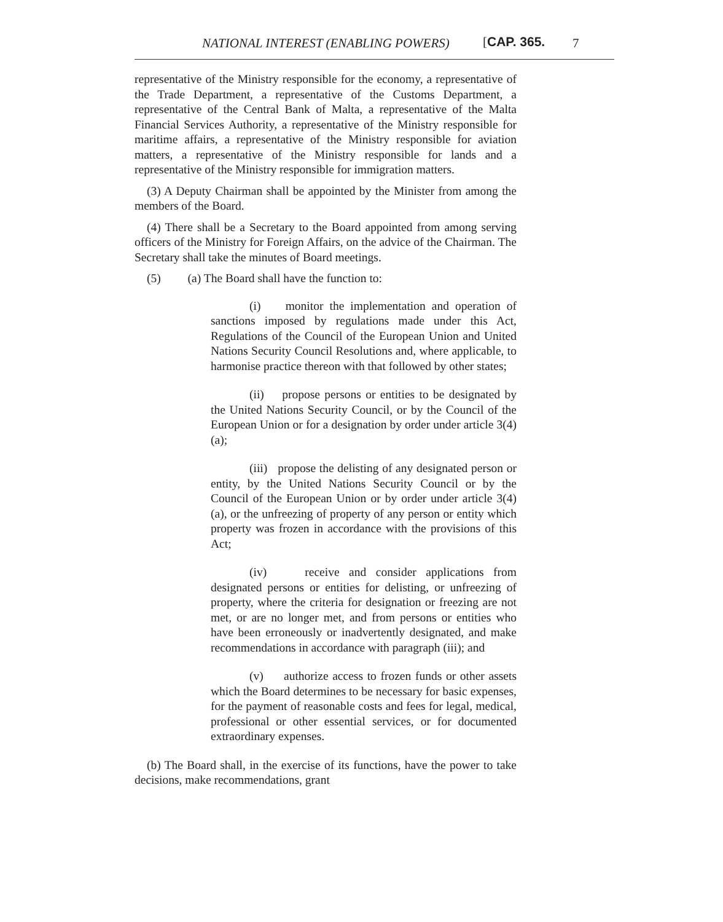NATIONAL INTEREST (ENABLING POWERS) [CAP. 365. 7
representative of the Ministry responsible for the economy, a representative of the Trade Department, a representative of the Customs Department, a representative of the Central Bank of Malta, a representative of the Malta Financial Services Authority, a representative of the Ministry responsible for maritime affairs, a representative of the Ministry responsible for aviation matters, a representative of the Ministry responsible for lands and a representative of the Ministry responsible for immigration matters.
(3) A Deputy Chairman shall be appointed by the Minister from among the members of the Board.
(4) There shall be a Secretary to the Board appointed from among serving officers of the Ministry for Foreign Affairs, on the advice of the Chairman. The Secretary shall take the minutes of Board meetings.
(5) (a) The Board shall have the function to:
(i) monitor the implementation and operation of sanctions imposed by regulations made under this Act, Regulations of the Council of the European Union and United Nations Security Council Resolutions and, where applicable, to harmonise practice thereon with that followed by other states;
(ii) propose persons or entities to be designated by the United Nations Security Council, or by the Council of the European Union or for a designation by order under article 3(4)(a);
(iii) propose the delisting of any designated person or entity, by the United Nations Security Council or by the Council of the European Union or by order under article 3(4)(a), or the unfreezing of property of any person or entity which property was frozen in accordance with the provisions of this Act;
(iv) receive and consider applications from designated persons or entities for delisting, or unfreezing of property, where the criteria for designation or freezing are not met, or are no longer met, and from persons or entities who have been erroneously or inadvertently designated, and make recommendations in accordance with paragraph (iii); and
(v) authorize access to frozen funds or other assets which the Board determines to be necessary for basic expenses, for the payment of reasonable costs and fees for legal, medical, professional or other essential services, or for documented extraordinary expenses.
(b) The Board shall, in the exercise of its functions, have the power to take decisions, make recommendations, grant